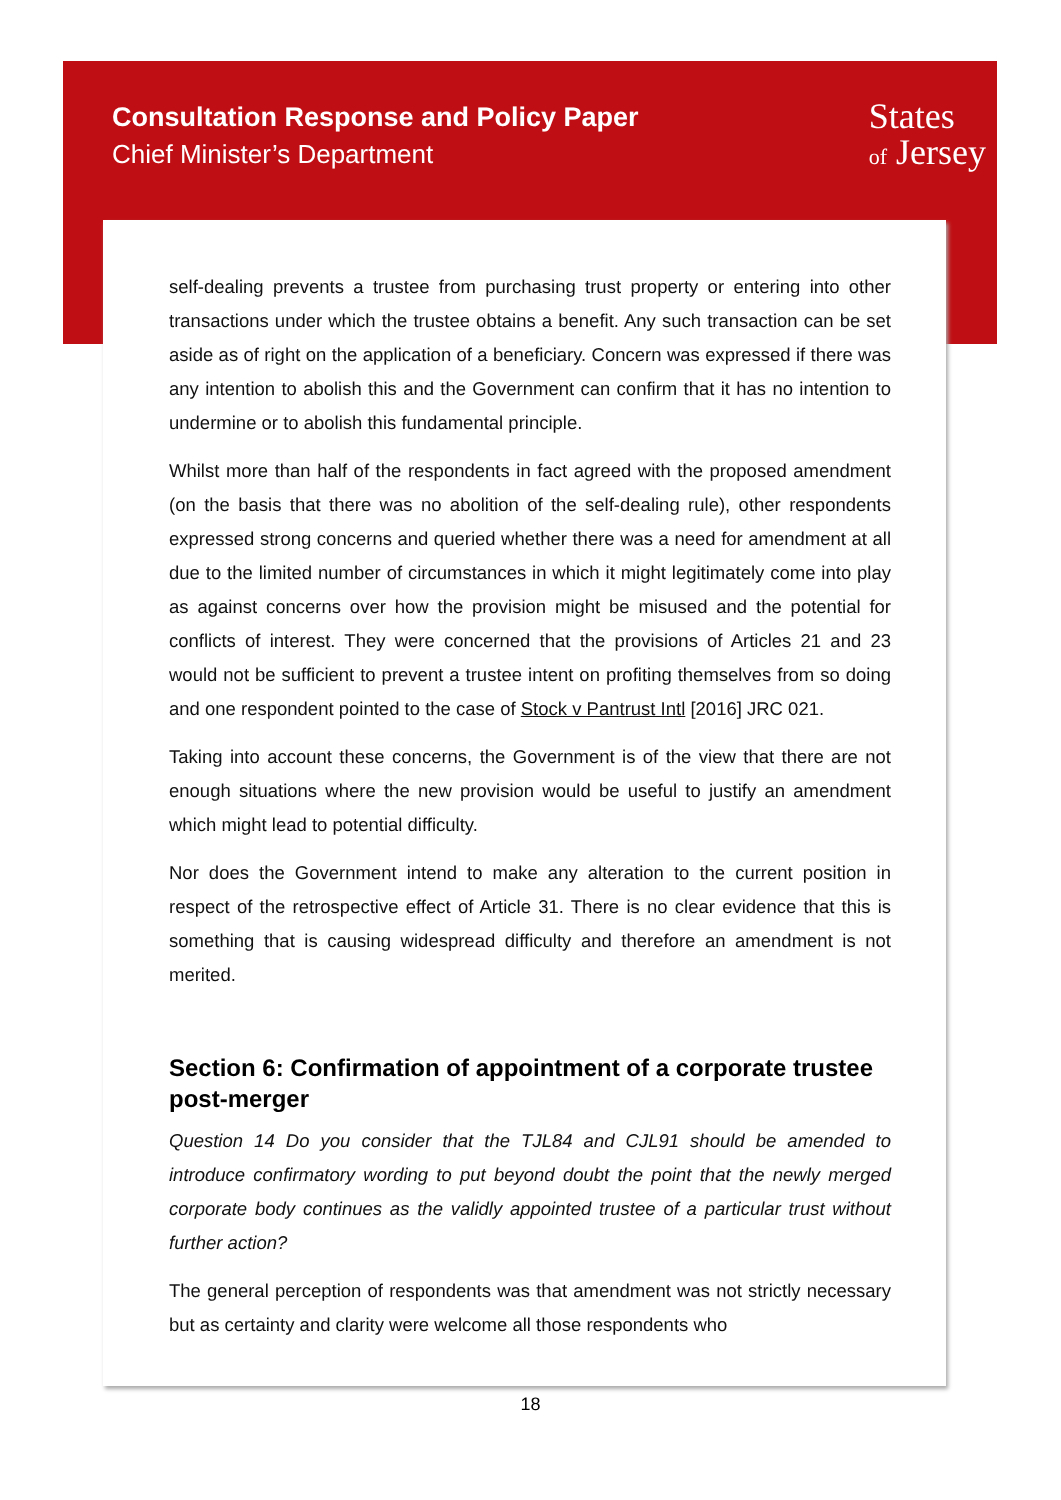Consultation Response and Policy Paper
Chief Minister’s Department
States
of Jersey
self-dealing prevents a trustee from purchasing trust property or entering into other transactions under which the trustee obtains a benefit. Any such transaction can be set aside as of right on the application of a beneficiary. Concern was expressed if there was any intention to abolish this and the Government can confirm that it has no intention to undermine or to abolish this fundamental principle.
Whilst more than half of the respondents in fact agreed with the proposed amendment (on the basis that there was no abolition of the self-dealing rule), other respondents expressed strong concerns and queried whether there was a need for amendment at all due to the limited number of circumstances in which it might legitimately come into play as against concerns over how the provision might be misused and the potential for conflicts of interest. They were concerned that the provisions of Articles 21 and 23 would not be sufficient to prevent a trustee intent on profiting themselves from so doing and one respondent pointed to the case of Stock v Pantrust Intl [2016] JRC 021.
Taking into account these concerns, the Government is of the view that there are not enough situations where the new provision would be useful to justify an amendment which might lead to potential difficulty.
Nor does the Government intend to make any alteration to the current position in respect of the retrospective effect of Article 31. There is no clear evidence that this is something that is causing widespread difficulty and therefore an amendment is not merited.
Section 6: Confirmation of appointment of a corporate trustee post-merger
Question 14 Do you consider that the TJL84 and CJL91 should be amended to introduce confirmatory wording to put beyond doubt the point that the newly merged corporate body continues as the validly appointed trustee of a particular trust without further action?
The general perception of respondents was that amendment was not strictly necessary but as certainty and clarity were welcome all those respondents who
18